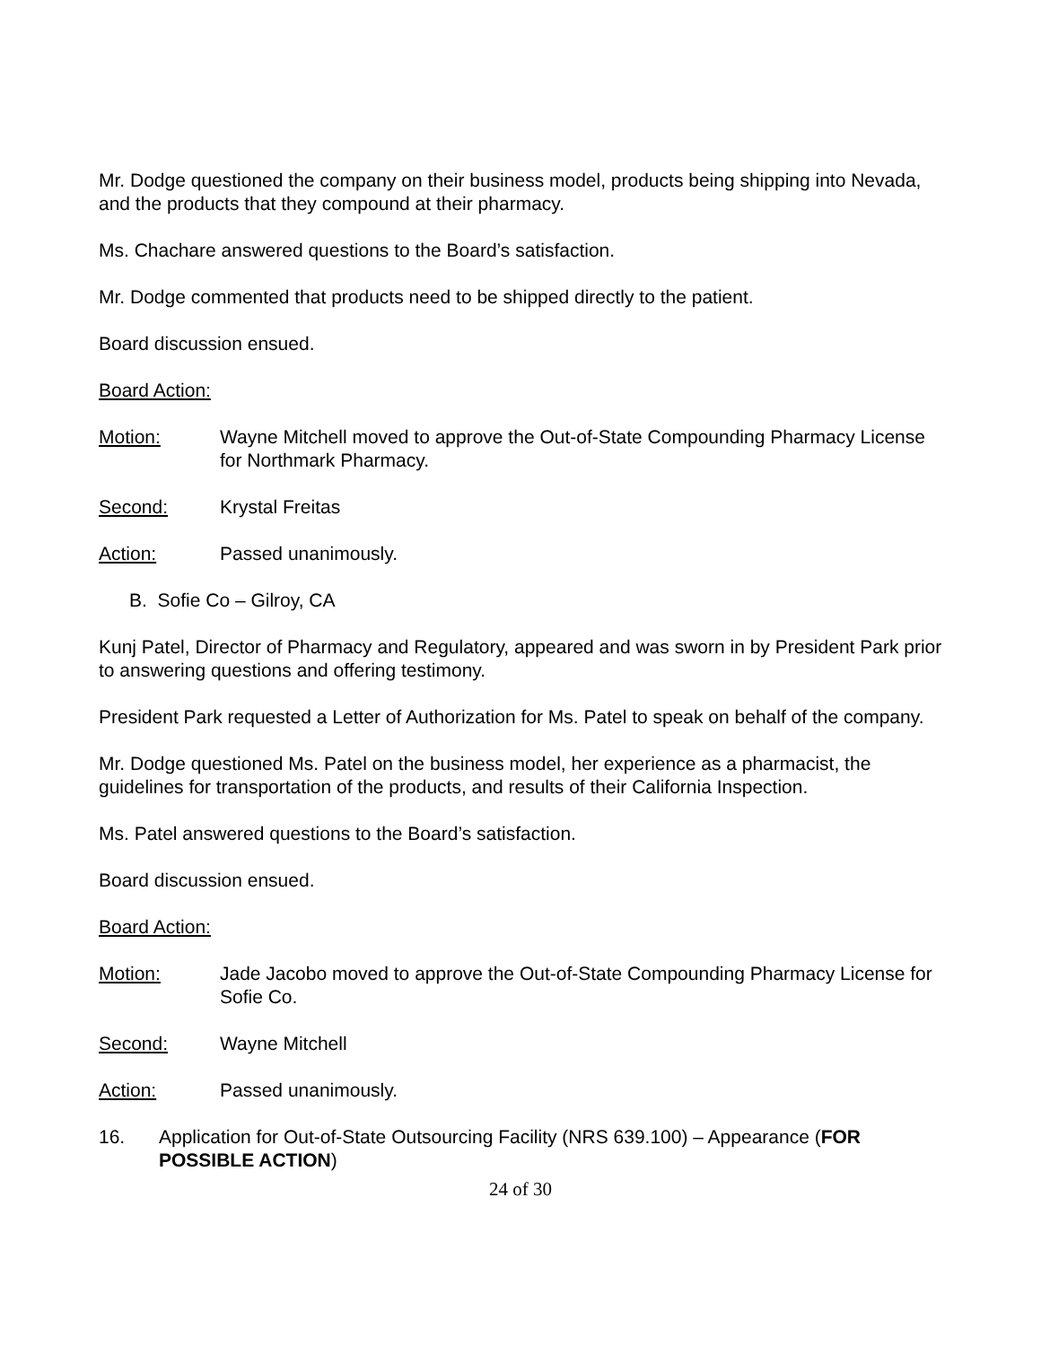Mr. Dodge questioned the company on their business model, products being shipping into Nevada, and the products that they compound at their pharmacy.
Ms. Chachare answered questions to the Board’s satisfaction.
Mr. Dodge commented that products need to be shipped directly to the patient.
Board discussion ensued.
Board Action:
Motion: Wayne Mitchell moved to approve the Out-of-State Compounding Pharmacy License for Northmark Pharmacy.
Second: Krystal Freitas
Action: Passed unanimously.
B. Sofie Co – Gilroy, CA
Kunj Patel, Director of Pharmacy and Regulatory, appeared and was sworn in by President Park prior to answering questions and offering testimony.
President Park requested a Letter of Authorization for Ms. Patel to speak on behalf of the company.
Mr. Dodge questioned Ms. Patel on the business model, her experience as a pharmacist, the guidelines for transportation of the products, and results of their California Inspection.
Ms. Patel answered questions to the Board’s satisfaction.
Board discussion ensued.
Board Action:
Motion: Jade Jacobo moved to approve the Out-of-State Compounding Pharmacy License for Sofie Co.
Second: Wayne Mitchell
Action: Passed unanimously.
16. Application for Out-of-State Outsourcing Facility (NRS 639.100) – Appearance (FOR POSSIBLE ACTION)
24 of 30